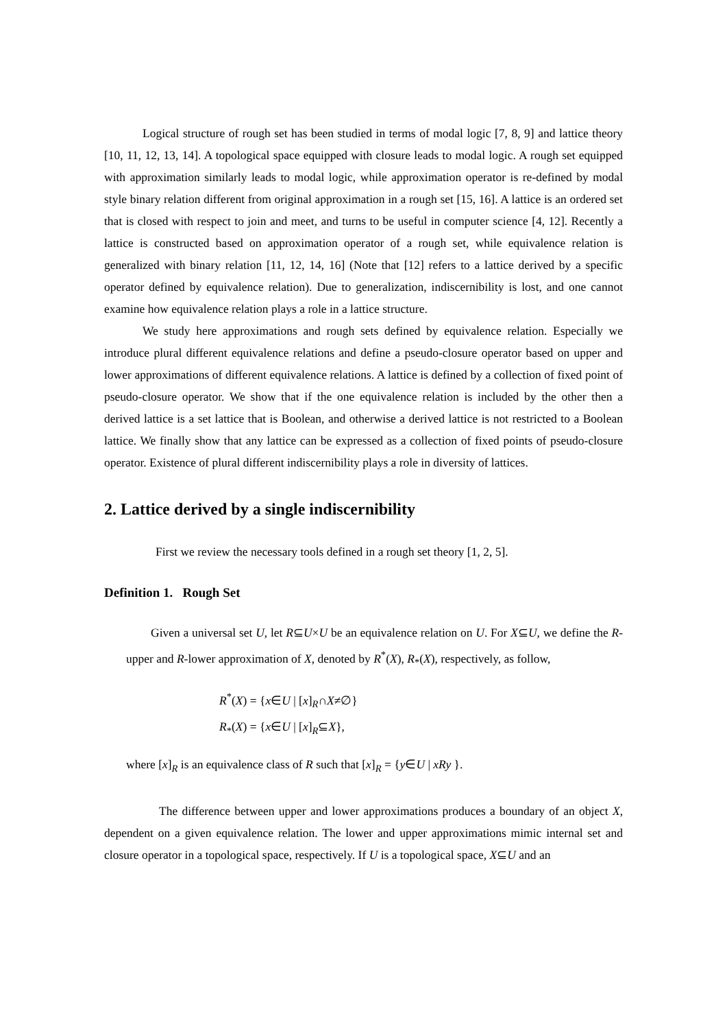Logical structure of rough set has been studied in terms of modal logic [7, 8, 9] and lattice theory [10, 11, 12, 13, 14]. A topological space equipped with closure leads to modal logic. A rough set equipped with approximation similarly leads to modal logic, while approximation operator is re-defined by modal style binary relation different from original approximation in a rough set [15, 16]. A lattice is an ordered set that is closed with respect to join and meet, and turns to be useful in computer science [4, 12]. Recently a lattice is constructed based on approximation operator of a rough set, while equivalence relation is generalized with binary relation [11, 12, 14, 16] (Note that [12] refers to a lattice derived by a specific operator defined by equivalence relation). Due to generalization, indiscernibility is lost, and one cannot examine how equivalence relation plays a role in a lattice structure.
We study here approximations and rough sets defined by equivalence relation. Especially we introduce plural different equivalence relations and define a pseudo-closure operator based on upper and lower approximations of different equivalence relations. A lattice is defined by a collection of fixed point of pseudo-closure operator. We show that if the one equivalence relation is included by the other then a derived lattice is a set lattice that is Boolean, and otherwise a derived lattice is not restricted to a Boolean lattice. We finally show that any lattice can be expressed as a collection of fixed points of pseudo-closure operator. Existence of plural different indiscernibility plays a role in diversity of lattices.
2. Lattice derived by a single indiscernibility
First we review the necessary tools defined in a rough set theory [1, 2, 5].
Definition 1. Rough Set
Given a universal set U, let R⊆U×U be an equivalence relation on U. For X⊆U, we define the R-upper and R-lower approximation of X, denoted by R<sup>*</sup>(X), R<sub>*</sub>(X), respectively, as follow,
R<sup>*</sup>(X) = {x∈U | [x]<sub>R</sub>∩X≠∅}
R<sub>*</sub>(X) = {x∈U | [x]<sub>R</sub>⊆X},
where [x]<sub>R</sub> is an equivalence class of R such that [x]<sub>R</sub> = {y∈U | xRy }.
The difference between upper and lower approximations produces a boundary of an object X, dependent on a given equivalence relation. The lower and upper approximations mimic internal set and closure operator in a topological space, respectively. If U is a topological space, X⊆U and an